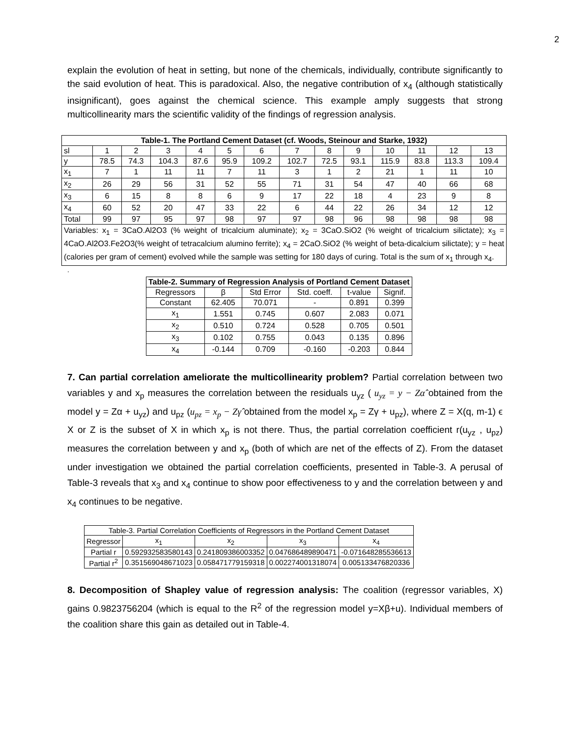2
explain the evolution of heat in setting, but none of the chemicals, individually, contribute significantly to the said evolution of heat. This is paradoxical. Also, the negative contribution of x<sub>4</sub> (although statistically insignificant), goes against the chemical science. This example amply suggests that strong multicollinearity mars the scientific validity of the findings of regression analysis.
| Table-1. The Portland Cement Dataset (cf. Woods, Steinour and Starke, 1932) | | | | | | | | | | | | | |
| --- | --- | --- | --- | --- | --- | --- | --- | --- | --- | --- | --- | --- | --- |
| sl | 1 | 2 | 3 | 4 | 5 | 6 | 7 | 8 | 9 | 10 | 11 | 12 | 13 |
| y | 78.5 | 74.3 | 104.3 | 87.6 | 95.9 | 109.2 | 102.7 | 72.5 | 93.1 | 115.9 | 83.8 | 113.3 | 109.4 |
| x<sub>1</sub> | 7 | 1 | 11 | 11 | 7 | 11 | 3 | 1 | 2 | 21 | 1 | 11 | 10 |
| x<sub>2</sub> | 26 | 29 | 56 | 31 | 52 | 55 | 71 | 31 | 54 | 47 | 40 | 66 | 68 |
| x<sub>3</sub> | 6 | 15 | 8 | 8 | 6 | 9 | 17 | 22 | 18 | 4 | 23 | 9 | 8 |
| x<sub>4</sub> | 60 | 52 | 20 | 47 | 33 | 22 | 6 | 44 | 22 | 26 | 34 | 12 | 12 |
| Total | 99 | 97 | 95 | 97 | 98 | 97 | 97 | 98 | 96 | 98 | 98 | 98 | 98 |
| Variables: x<sub>1</sub> = 3CaO.Al2O3 (% weight of tricalcium aluminate); x<sub>2</sub> = 3CaO.SiO2 (% weight of tricalcium silictate); x<sub>3</sub> = 4CaO.Al2O3.Fe2O3(% weight of tetracalcium alumino ferrite); x<sub>4</sub> = 2CaO.SiO2 (% weight of beta-dicalcium silictate); y = heat (calories per gram of cement) evolved while the sample was setting for 180 days of curing. Total is the sum of x<sub>1</sub> through x<sub>4</sub>. | | | | | | | | | | | | | |
.
| Table-2. Summary of Regression Analysis of Portland Cement Dataset | | | | | |
| --- | --- | --- | --- | --- | --- |
| Regressors | β | Std Error | Std. coeff. | t-value | Signif. |
| Constant | 62.405 | 70.071 | - | 0.891 | 0.399 |
| x<sub>1</sub> | 1.551 | 0.745 | 0.607 | 2.083 | 0.071 |
| x<sub>2</sub> | 0.510 | 0.724 | 0.528 | 0.705 | 0.501 |
| x<sub>3</sub> | 0.102 | 0.755 | 0.043 | 0.135 | 0.896 |
| x<sub>4</sub> | -0.144 | 0.709 | -0.160 | -0.203 | 0.844 |
7. Can partial correlation ameliorate the multicollinearity problem? Partial correlation between two variables y and x<sub>p</sub> measures the correlation between the residuals u<sub>yz</sub> ( u<sub>yz</sub> = y − Zα̂ obtained from the model y = Zα + u<sub>yz</sub>) and u<sub>pz</sub> (u<sub>pz</sub> = x<sub>p</sub> − Zγ̂ obtained from the model x<sub>p</sub> = Zγ + u<sub>pz</sub>), where Z = X(q, m-1) ϵ X or Z is the subset of X in which x<sub>p</sub> is not there. Thus, the partial correlation coefficient r(u<sub>yz</sub> , u<sub>pz</sub>) measures the correlation between y and x<sub>p</sub> (both of which are net of the effects of Z). From the dataset under investigation we obtained the partial correlation coefficients, presented in Table-3. A perusal of Table-3 reveals that x<sub>3</sub> and x<sub>4</sub> continue to show poor effectiveness to y and the correlation between y and x<sub>4</sub> continues to be negative.
| Table-3. Partial Correlation Coefficients of Regressors in the Portland Cement Dataset | | | | |
| --- | --- | --- | --- | --- |
| Regressor | x<sub>1</sub> | x<sub>2</sub> | x<sub>3</sub> | x<sub>4</sub> |
| Partial r | 0.592932583580143 | 0.241809386003352 | 0.047686489890471 | -0.071648285536613 |
| Partial r<sup>2</sup> | 0.351569048671023 | 0.058471779159318 | 0.002274001318074 | 0.005133476820336 |
8. Decomposition of Shapley value of regression analysis: The coalition (regressor variables, X) gains 0.9823756204 (which is equal to the R<sup>2</sup> of the regression model y=Xβ+u). Individual members of the coalition share this gain as detailed out in Table-4.